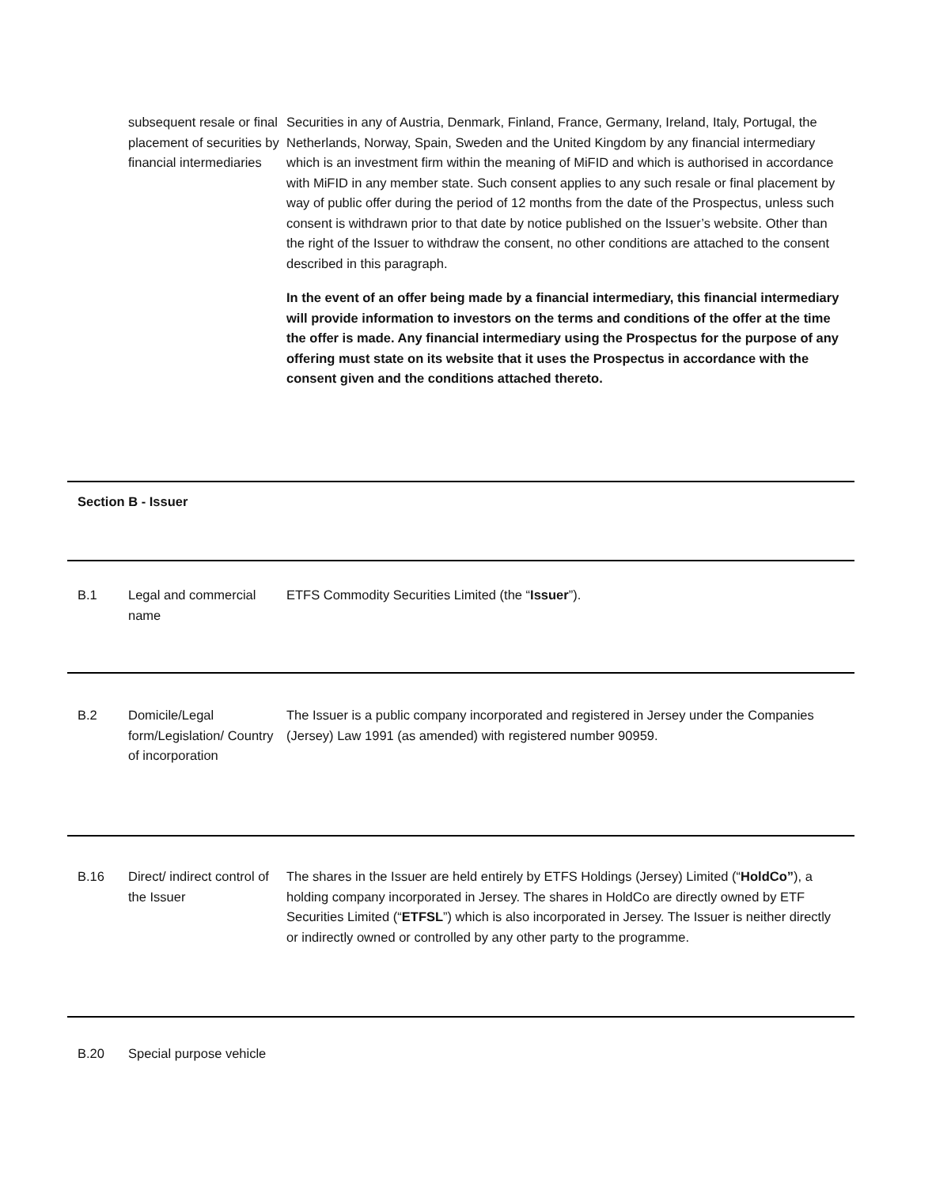subsequent resale or final placement of securities by financial intermediaries
Securities in any of Austria, Denmark, Finland, France, Germany, Ireland, Italy, Portugal, the Netherlands, Norway, Spain, Sweden and the United Kingdom by any financial intermediary which is an investment firm within the meaning of MiFID and which is authorised in accordance with MiFID in any member state. Such consent applies to any such resale or final placement by way of public offer during the period of 12 months from the date of the Prospectus, unless such consent is withdrawn prior to that date by notice published on the Issuer’s website. Other than the right of the Issuer to withdraw the consent, no other conditions are attached to the consent described in this paragraph.
In the event of an offer being made by a financial intermediary, this financial intermediary will provide information to investors on the terms and conditions of the offer at the time the offer is made. Any financial intermediary using the Prospectus for the purpose of any offering must state on its website that it uses the Prospectus in accordance with the consent given and the conditions attached thereto.
Section B - Issuer
B.1 Legal and commercial name
ETFS Commodity Securities Limited (the “Issuer”).
B.2 Domicile/Legal form/Legislation/ Country of incorporation
The Issuer is a public company incorporated and registered in Jersey under the Companies (Jersey) Law 1991 (as amended) with registered number 90959.
B.16 Direct/ indirect control of the Issuer
The shares in the Issuer are held entirely by ETFS Holdings (Jersey) Limited (“HoldCo”), a holding company incorporated in Jersey. The shares in HoldCo are directly owned by ETF Securities Limited (“ETFSL”) which is also incorporated in Jersey. The Issuer is neither directly or indirectly owned or controlled by any other party to the programme.
B.20 Special purpose vehicle